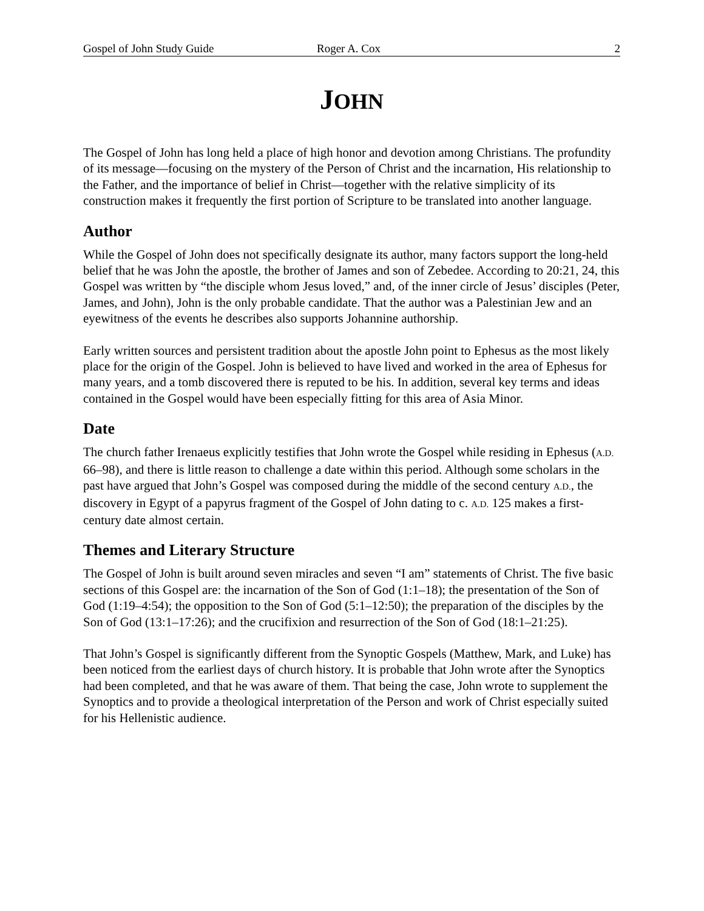Gospel of John Study Guide Roger A. Cox 2
JOHN
The Gospel of John has long held a place of high honor and devotion among Christians. The profundity of its message—focusing on the mystery of the Person of Christ and the incarnation, His relationship to the Father, and the importance of belief in Christ—together with the relative simplicity of its construction makes it frequently the first portion of Scripture to be translated into another language.
Author
While the Gospel of John does not specifically designate its author, many factors support the long-held belief that he was John the apostle, the brother of James and son of Zebedee. According to 20:21, 24, this Gospel was written by “the disciple whom Jesus loved,” and, of the inner circle of Jesus’ disciples (Peter, James, and John), John is the only probable candidate. That the author was a Palestinian Jew and an eyewitness of the events he describes also supports Johannine authorship.
Early written sources and persistent tradition about the apostle John point to Ephesus as the most likely place for the origin of the Gospel. John is believed to have lived and worked in the area of Ephesus for many years, and a tomb discovered there is reputed to be his. In addition, several key terms and ideas contained in the Gospel would have been especially fitting for this area of Asia Minor.
Date
The church father Irenaeus explicitly testifies that John wrote the Gospel while residing in Ephesus (A.D. 66–98), and there is little reason to challenge a date within this period. Although some scholars in the past have argued that John’s Gospel was composed during the middle of the second century A.D., the discovery in Egypt of a papyrus fragment of the Gospel of John dating to c. A.D. 125 makes a first-century date almost certain.
Themes and Literary Structure
The Gospel of John is built around seven miracles and seven “I am” statements of Christ. The five basic sections of this Gospel are: the incarnation of the Son of God (1:1–18); the presentation of the Son of God (1:19–4:54); the opposition to the Son of God (5:1–12:50); the preparation of the disciples by the Son of God (13:1–17:26); and the crucifixion and resurrection of the Son of God (18:1–21:25).
That John’s Gospel is significantly different from the Synoptic Gospels (Matthew, Mark, and Luke) has been noticed from the earliest days of church history. It is probable that John wrote after the Synoptics had been completed, and that he was aware of them. That being the case, John wrote to supplement the Synoptics and to provide a theological interpretation of the Person and work of Christ especially suited for his Hellenistic audience.